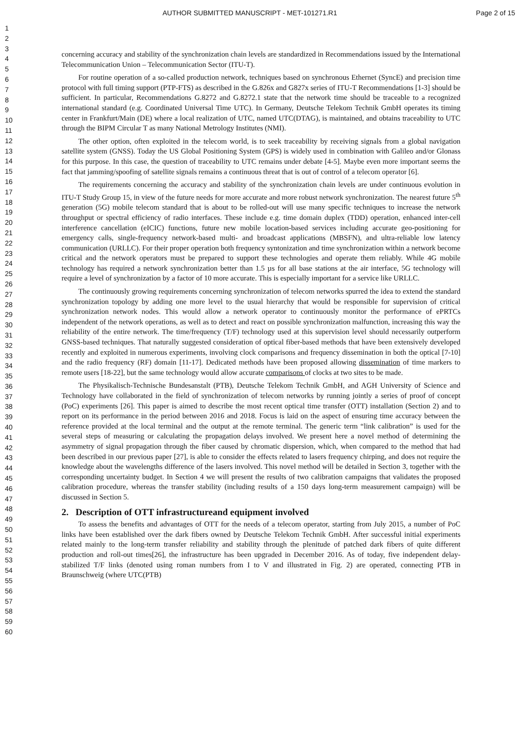AUTHOR SUBMITTED MANUSCRIPT - MET-101271.R1 Page 2 of 15
1
2
3
4
5
6
7
8
9
10
11
12
13
14
15
16
17
18
19
20
21
22
23
24
25
26
27
28
29
30
31
32
33
34
35
36
37
38
39
40
41
42
43
44
45
46
47
48
49
50
51
52
53
54
55
56
57
58
59
60
concerning accuracy and stability of the synchronization chain levels are standardized in Recommendations issued by the International Telecommunication Union – Telecommunication Sector (ITU-T).
For routine operation of a so-called production network, techniques based on synchronous Ethernet (SyncE) and precision time protocol with full timing support (PTP-FTS) as described in the G.826x and G827x series of ITU-T Recommendations [1-3] should be sufficient. In particular, Recommendations G.8272 and G.8272.1 state that the network time should be traceable to a recognized international standard (e.g. Coordinated Universal Time UTC). In Germany, Deutsche Telekom Technik GmbH operates its timing center in Frankfurt/Main (DE) where a local realization of UTC, named UTC(DTAG), is maintained, and obtains traceability to UTC through the BIPM Circular T as many National Metrology Institutes (NMI).
The other option, often exploited in the telecom world, is to seek traceability by receiving signals from a global navigation satellite system (GNSS). Today the US Global Positioning System (GPS) is widely used in combination with Galileo and/or Glonass for this purpose. In this case, the question of traceability to UTC remains under debate [4-5]. Maybe even more important seems the fact that jamming/spoofing of satellite signals remains a continuous threat that is out of control of a telecom operator [6].
The requirements concerning the accuracy and stability of the synchronization chain levels are under continuous evolution in ITU-T Study Group 15, in view of the future needs for more accurate and more robust network synchronization. The nearest future 5<sup>th</sup> generation (5G) mobile telecom standard that is about to be rolled-out will use many specific techniques to increase the network throughput or spectral efficiency of radio interfaces. These include e.g. time domain duplex (TDD) operation, enhanced inter-cell interference cancellation (eICIC) functions, future new mobile location-based services including accurate geo-positioning for emergency calls, single-frequency network-based multi- and broadcast applications (MBSFN), and ultra-reliable low latency communication (URLLC). For their proper operation both frequency syntonization and time synchronization within a network become critical and the network operators must be prepared to support these technologies and operate them reliably. While 4G mobile technology has required a network synchronization better than 1.5 µs for all base stations at the air interface, 5G technology will require a level of synchronization by a factor of 10 more accurate. This is especially important for a service like URLLC.
The continuously growing requirements concerning synchronization of telecom networks spurred the idea to extend the standard synchronization topology by adding one more level to the usual hierarchy that would be responsible for supervision of critical synchronization network nodes. This would allow a network operator to continuously monitor the performance of ePRTCs independent of the network operations, as well as to detect and react on possible synchronization malfunction, increasing this way the reliability of the entire network. The time/frequency (T/F) technology used at this supervision level should necessarily outperform GNSS-based techniques. That naturally suggested consideration of optical fiber-based methods that have been extensively developed recently and exploited in numerous experiments, involving clock comparisons and frequency dissemination in both the optical [7-10] and the radio frequency (RF) domain [11-17]. Dedicated methods have been proposed allowing dissemination of time markers to remote users [18-22], but the same technology would allow accurate comparisons of clocks at two sites to be made.
The Physikalisch-Technische Bundesanstalt (PTB), Deutsche Telekom Technik GmbH, and AGH University of Science and Technology have collaborated in the field of synchronization of telecom networks by running jointly a series of proof of concept (PoC) experiments [26]. This paper is aimed to describe the most recent optical time transfer (OTT) installation (Section 2) and to report on its performance in the period between 2016 and 2018. Focus is laid on the aspect of ensuring time accuracy between the reference provided at the local terminal and the output at the remote terminal. The generic term “link calibration” is used for the several steps of measuring or calculating the propagation delays involved. We present here a novel method of determining the asymmetry of signal propagation through the fiber caused by chromatic dispersion, which, when compared to the method that had been described in our previous paper [27], is able to consider the effects related to lasers frequency chirping, and does not require the knowledge about the wavelengths difference of the lasers involved. This novel method will be detailed in Section 3, together with the corresponding uncertainty budget. In Section 4 we will present the results of two calibration campaigns that validates the proposed calibration procedure, whereas the transfer stability (including results of a 150 days long-term measurement campaign) will be discussed in Section 5.
2. Description of OTT infrastructureand equipment involved
To assess the benefits and advantages of OTT for the needs of a telecom operator, starting from July 2015, a number of PoC links have been established over the dark fibers owned by Deutsche Telekom Technik GmbH. After successful initial experiments related mainly to the long-term transfer reliability and stability through the plenitude of patched dark fibers of quite different production and roll-out times[26], the infrastructure has been upgraded in December 2016. As of today, five independent delay-stabilized T/F links (denoted using roman numbers from I to V and illustrated in Fig. 2) are operated, connecting PTB in Braunschweig (where UTC(PTB)